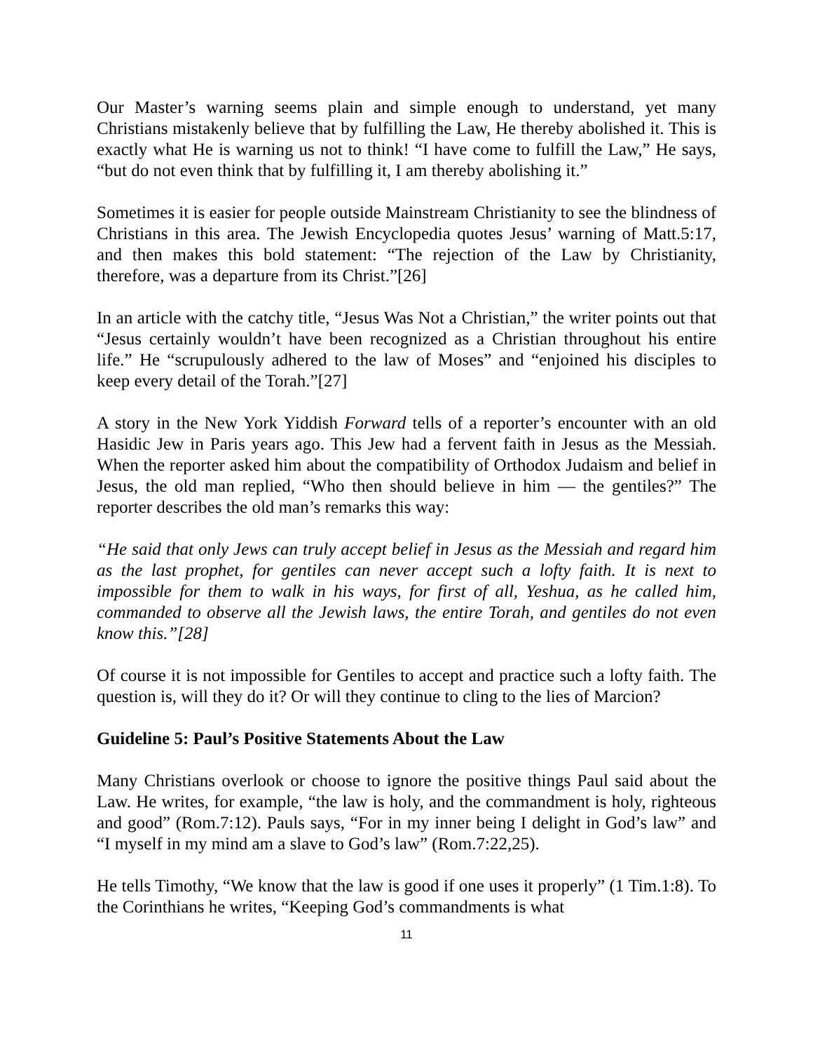Our Master’s warning seems plain and simple enough to understand, yet many Christians mistakenly believe that by fulfilling the Law, He thereby abolished it. This is exactly what He is warning us not to think! “I have come to fulfill the Law,” He says, “but do not even think that by fulfilling it, I am thereby abolishing it.”
Sometimes it is easier for people outside Mainstream Christianity to see the blindness of Christians in this area. The Jewish Encyclopedia quotes Jesus’ warning of Matt.5:17, and then makes this bold statement: “The rejection of the Law by Christianity, therefore, was a departure from its Christ.”[26]
In an article with the catchy title, “Jesus Was Not a Christian,” the writer points out that “Jesus certainly wouldn’t have been recognized as a Christian throughout his entire life.” He “scrupulously adhered to the law of Moses” and “enjoined his disciples to keep every detail of the Torah.”[27]
A story in the New York Yiddish Forward tells of a reporter’s encounter with an old Hasidic Jew in Paris years ago. This Jew had a fervent faith in Jesus as the Messiah. When the reporter asked him about the compatibility of Orthodox Judaism and belief in Jesus, the old man replied, “Who then should believe in him — the gentiles?” The reporter describes the old man’s remarks this way:
“He said that only Jews can truly accept belief in Jesus as the Messiah and regard him as the last prophet, for gentiles can never accept such a lofty faith. It is next to impossible for them to walk in his ways, for first of all, Yeshua, as he called him, commanded to observe all the Jewish laws, the entire Torah, and gentiles do not even know this.”[28]
Of course it is not impossible for Gentiles to accept and practice such a lofty faith. The question is, will they do it? Or will they continue to cling to the lies of Marcion?
Guideline 5: Paul’s Positive Statements About the Law
Many Christians overlook or choose to ignore the positive things Paul said about the Law. He writes, for example, “the law is holy, and the commandment is holy, righteous and good” (Rom.7:12). Pauls says, “For in my inner being I delight in God’s law” and “I myself in my mind am a slave to God’s law” (Rom.7:22,25).
He tells Timothy, “We know that the law is good if one uses it properly” (1 Tim.1:8). To the Corinthians he writes, “Keeping God’s commandments is what
11